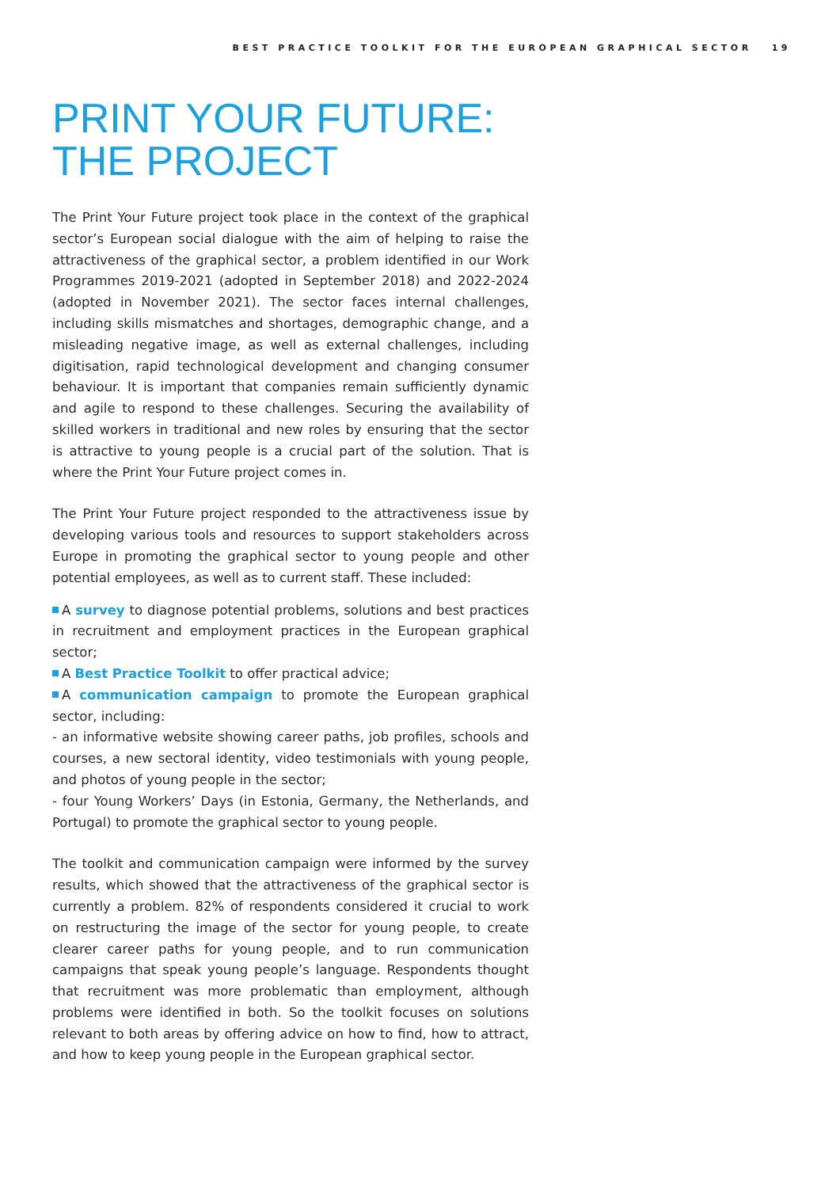BEST PRACTICE TOOLKIT FOR THE EUROPEAN GRAPHICAL SECTOR 19
PRINT YOUR FUTURE:
THE PROJECT
The Print Your Future project took place in the context of the graphical sector’s European social dialogue with the aim of helping to raise the attractiveness of the graphical sector, a problem identified in our Work Programmes 2019-2021 (adopted in September 2018) and 2022-2024 (adopted in November 2021). The sector faces internal challenges, including skills mismatches and shortages, demographic change, and a misleading negative image, as well as external challenges, including digitisation, rapid technological development and changing consumer behaviour. It is important that companies remain sufficiently dynamic and agile to respond to these challenges. Securing the availability of skilled workers in traditional and new roles by ensuring that the sector is attractive to young people is a crucial part of the solution. That is where the Print Your Future project comes in.
The Print Your Future project responded to the attractiveness issue by developing various tools and resources to support stakeholders across Europe in promoting the graphical sector to young people and other potential employees, as well as to current staff. These included:
A survey to diagnose potential problems, solutions and best practices in recruitment and employment practices in the European graphical sector;
A Best Practice Toolkit to offer practical advice;
A communication campaign to promote the European graphical sector, including:
- an informative website showing career paths, job profiles, schools and courses, a new sectoral identity, video testimonials with young people, and photos of young people in the sector;
- four Young Workers’ Days (in Estonia, Germany, the Netherlands, and Portugal) to promote the graphical sector to young people.
The toolkit and communication campaign were informed by the survey results, which showed that the attractiveness of the graphical sector is currently a problem. 82% of respondents considered it crucial to work on restructuring the image of the sector for young people, to create clearer career paths for young people, and to run communication campaigns that speak young people’s language. Respondents thought that recruitment was more problematic than employment, although problems were identified in both. So the toolkit focuses on solutions relevant to both areas by offering advice on how to find, how to attract, and how to keep young people in the European graphical sector.